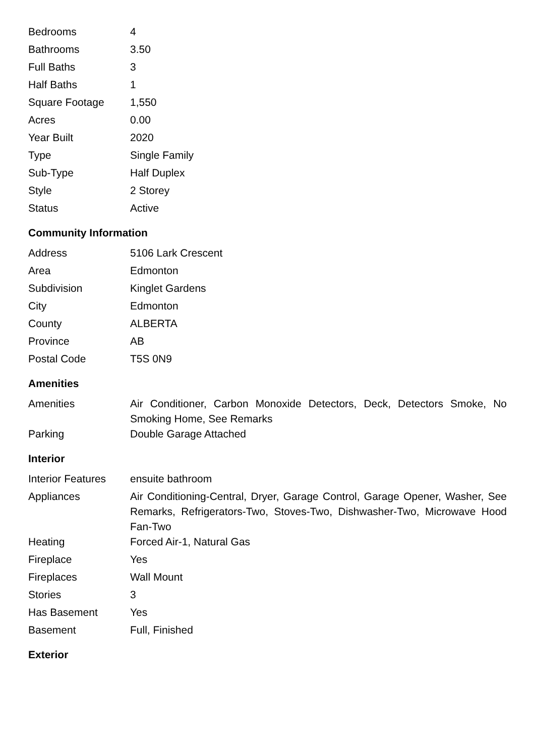| Bedrooms | 4 |
| Bathrooms | 3.50 |
| Full Baths | 3 |
| Half Baths | 1 |
| Square Footage | 1,550 |
| Acres | 0.00 |
| Year Built | 2020 |
| Type | Single Family |
| Sub-Type | Half Duplex |
| Style | 2 Storey |
| Status | Active |
Community Information
| Address | 5106 Lark Crescent |
| Area | Edmonton |
| Subdivision | Kinglet Gardens |
| City | Edmonton |
| County | ALBERTA |
| Province | AB |
| Postal Code | T5S 0N9 |
Amenities
| Amenities | Air Conditioner, Carbon Monoxide Detectors, Deck, Detectors Smoke, No Smoking Home, See Remarks |
| Parking | Double Garage Attached |
Interior
| Interior Features | ensuite bathroom |
| Appliances | Air Conditioning-Central, Dryer, Garage Control, Garage Opener, Washer, See Remarks, Refrigerators-Two, Stoves-Two, Dishwasher-Two, Microwave Hood Fan-Two |
| Heating | Forced Air-1, Natural Gas |
| Fireplace | Yes |
| Fireplaces | Wall Mount |
| Stories | 3 |
| Has Basement | Yes |
| Basement | Full, Finished |
Exterior